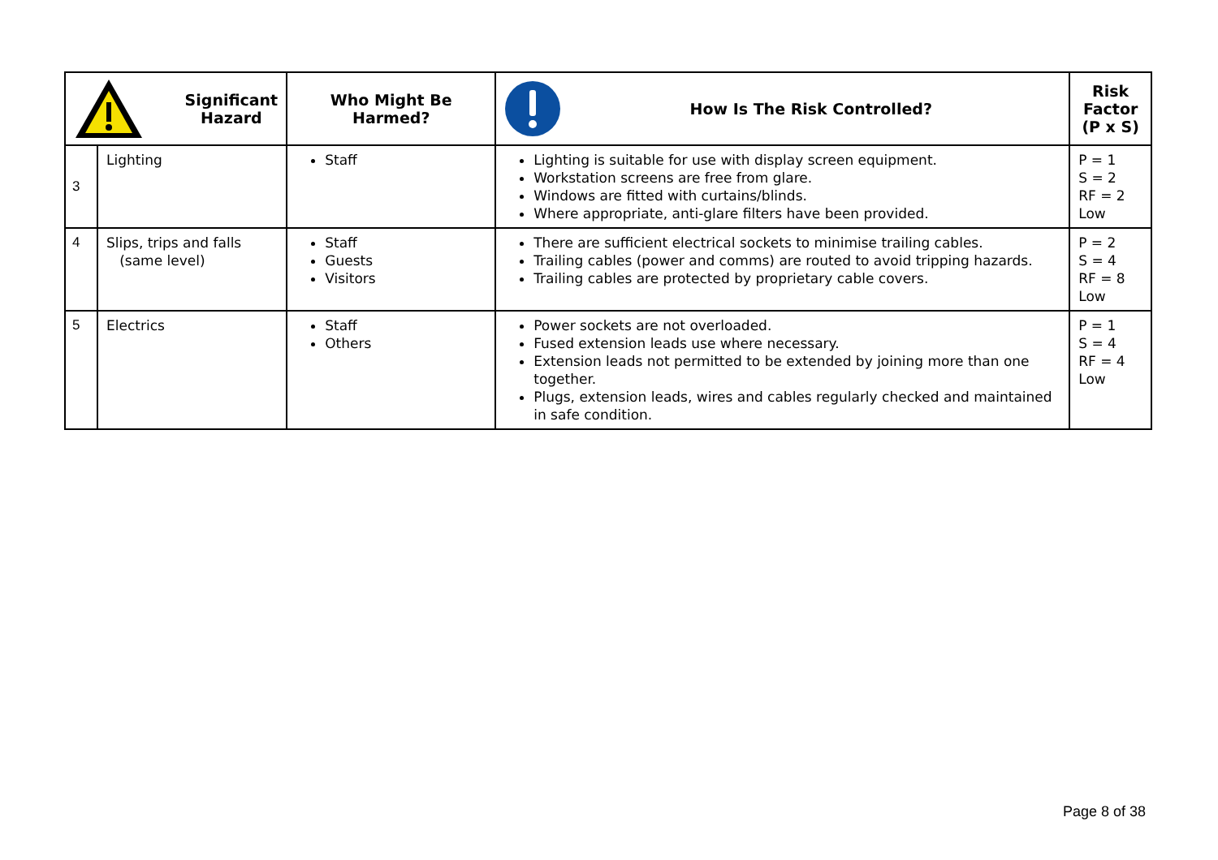| Significant Hazard | | Who Might Be Harmed? | How Is The Risk Controlled? | Risk Factor (P x S) |
| --- | --- | --- | --- | --- |
| 3 | Lighting | Staff | Lighting is suitable for use with display screen equipment. Workstation screens are free from glare. Windows are fitted with curtains/blinds. Where appropriate, anti-glare filters have been provided. | P = 1 S = 2 RF = 2 Low |
| 4 | Slips, trips and falls (same level) | Staff Guests Visitors | There are sufficient electrical sockets to minimise trailing cables. Trailing cables (power and comms) are routed to avoid tripping hazards. Trailing cables are protected by proprietary cable covers. | P = 2 S = 4 RF = 8 Low |
| 5 | Electrics | Staff Others | Power sockets are not overloaded. Fused extension leads use where necessary. Extension leads not permitted to be extended by joining more than one together. Plugs, extension leads, wires and cables regularly checked and maintained in safe condition. | P = 1 S = 4 RF = 4 Low |
Page 8 of 38